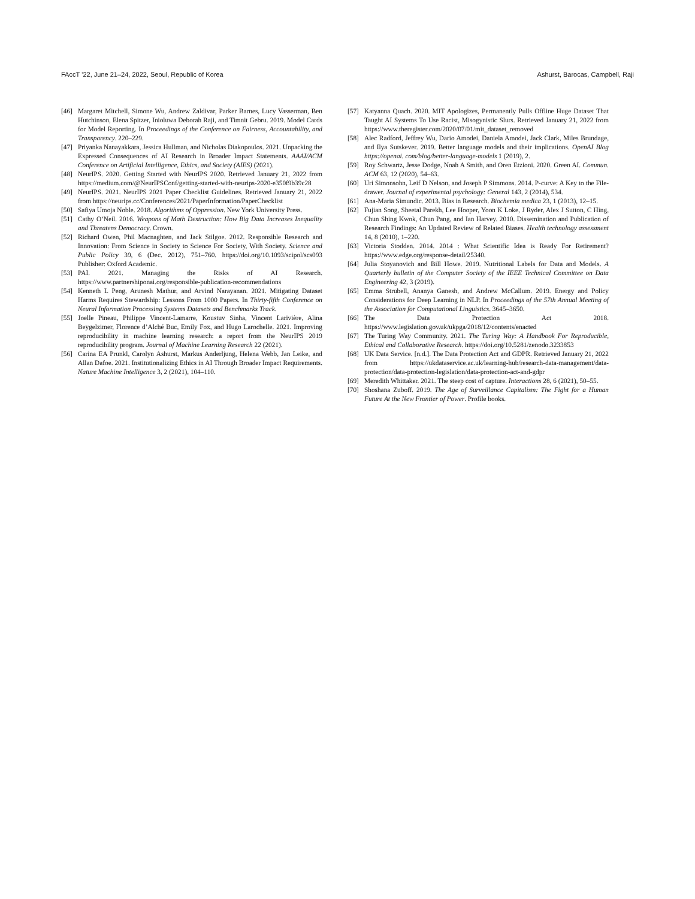FAccT ’22, June 21–24, 2022, Seoul, Republic of Korea Ashurst, Barocas, Campbell, Raji
[46] Margaret Mitchell, Simone Wu, Andrew Zaldivar, Parker Barnes, Lucy Vasserman, Ben Hutchinson, Elena Spitzer, Inioluwa Deborah Raji, and Timnit Gebru. 2019. Model Cards for Model Reporting. In Proceedings of the Conference on Fairness, Accountability, and Transparency. 220–229.
[47] Priyanka Nanayakkara, Jessica Hullman, and Nicholas Diakopoulos. 2021. Unpacking the Expressed Consequences of AI Research in Broader Impact Statements. AAAI/ACM Conference on Artificial Intelligence, Ethics, and Society (AIES) (2021).
[48] NeurIPS. 2020. Getting Started with NeurIPS 2020. Retrieved January 21, 2022 from https://medium.com/@NeurIPSConf/getting-started-with-neurips-2020-e350f9b39c28
[49] NeurIPS. 2021. NeurIPS 2021 Paper Checklist Guidelines. Retrieved January 21, 2022 from https://neurips.cc/Conferences/2021/PaperInformation/PaperChecklist
[50] Safiya Umoja Noble. 2018. Algorithms of Oppression. New York University Press.
[51] Cathy O’Neil. 2016. Weapons of Math Destruction: How Big Data Increases Inequality and Threatens Democracy. Crown.
[52] Richard Owen, Phil Macnaghten, and Jack Stilgoe. 2012. Responsible Research and Innovation: From Science in Society to Science For Society, With Society. Science and Public Policy 39, 6 (Dec. 2012), 751–760. https://doi.org/10.1093/scipol/scs093 Publisher: Oxford Academic.
[53] PAI. 2021. Managing the Risks of AI Research. https://www.partnershiponai.org/responsible-publication-recommendations
[54] Kenneth L Peng, Arunesh Mathur, and Arvind Narayanan. 2021. Mitigating Dataset Harms Requires Stewardship: Lessons From 1000 Papers. In Thirty-fifth Conference on Neural Information Processing Systems Datasets and Benchmarks Track.
[55] Joelle Pineau, Philippe Vincent-Lamarre, Koustuv Sinha, Vincent Larivière, Alina Beygelzimer, Florence d’Alché Buc, Emily Fox, and Hugo Larochelle. 2021. Improving reproducibility in machine learning research: a report from the NeurIPS 2019 reproducibility program. Journal of Machine Learning Research 22 (2021).
[56] Carina EA Prunkl, Carolyn Ashurst, Markus Anderljung, Helena Webb, Jan Leike, and Allan Dafoe. 2021. Institutionalizing Ethics in AI Through Broader Impact Requirements. Nature Machine Intelligence 3, 2 (2021), 104–110.
[57] Katyanna Quach. 2020. MIT Apologizes, Permanently Pulls Offline Huge Dataset That Taught AI Systems To Use Racist, Misogynistic Slurs. Retrieved January 21, 2022 from https://www.theregister.com/2020/07/01/mit_dataset_removed
[58] Alec Radford, Jeffrey Wu, Dario Amodei, Daniela Amodei, Jack Clark, Miles Brundage, and Ilya Sutskever. 2019. Better language models and their implications. OpenAI Blog https://openai. com/blog/better-language-models 1 (2019), 2.
[59] Roy Schwartz, Jesse Dodge, Noah A Smith, and Oren Etzioni. 2020. Green AI. Commun. ACM 63, 12 (2020), 54–63.
[60] Uri Simonsohn, Leif D Nelson, and Joseph P Simmons. 2014. P-curve: A Key to the File-drawer. Journal of experimental psychology: General 143, 2 (2014), 534.
[61] Ana-Maria Simundic. 2013. Bias in Research. Biochemia medica 23, 1 (2013), 12–15.
[62] Fujian Song, Sheetal Parekh, Lee Hooper, Yoon K Loke, J Ryder, Alex J Sutton, C Hing, Chun Shing Kwok, Chun Pang, and Ian Harvey. 2010. Dissemination and Publication of Research Findings: An Updated Review of Related Biases. Health technology assessment 14, 8 (2010), 1–220.
[63] Victoria Stodden. 2014. 2014 : What Scientific Idea is Ready For Retirement? https://www.edge.org/response-detail/25340.
[64] Julia Stoyanovich and Bill Howe. 2019. Nutritional Labels for Data and Models. A Quarterly bulletin of the Computer Society of the IEEE Technical Committee on Data Engineering 42, 3 (2019).
[65] Emma Strubell, Ananya Ganesh, and Andrew McCallum. 2019. Energy and Policy Considerations for Deep Learning in NLP. In Proceedings of the 57th Annual Meeting of the Association for Computational Linguistics. 3645–3650.
[66] The Data Protection Act 2018. https://www.legislation.gov.uk/ukpga/2018/12/contents/enacted
[67] The Turing Way Community. 2021. The Turing Way: A Handbook For Reproducible, Ethical and Collaborative Research. https://doi.org/10.5281/zenodo.3233853
[68] UK Data Service. [n.d.]. The Data Protection Act and GDPR. Retrieved January 21, 2022 from https://ukdataservice.ac.uk/learning-hub/research-data-management/data-protection/data-protection-legislation/data-protection-act-and-gdpr
[69] Meredith Whittaker. 2021. The steep cost of capture. Interactions 28, 6 (2021), 50–55.
[70] Shoshana Zuboff. 2019. The Age of Surveillance Capitalism: The Fight for a Human Future At the New Frontier of Power. Profile books.